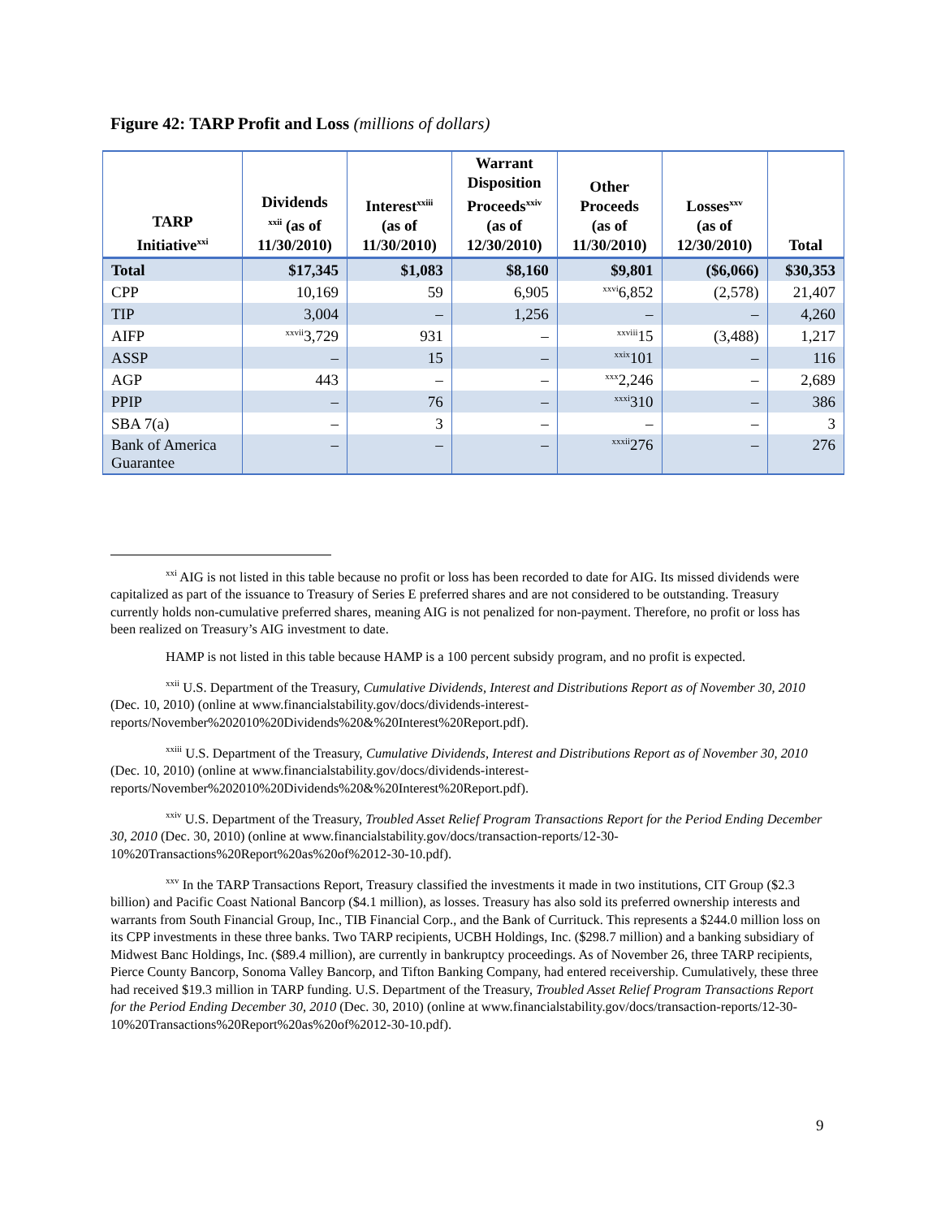Figure 42: TARP Profit and Loss (millions of dollars)
| TARP Initiative<sup>xxi</sup> | Dividends <sup>xxii</sup> (as of 11/30/2010) | Interest<sup>xxiii</sup> (as of 11/30/2010) | Warrant Disposition Proceeds<sup>xxiv</sup> (as of 12/30/2010) | Other Proceeds (as of 11/30/2010) | Losses<sup>xxv</sup> (as of 12/30/2010) | Total |
| --- | --- | --- | --- | --- | --- | --- |
| Total | $17,345 | $1,083 | $8,160 | $9,801 | ($6,066) | $30,353 |
| CPP | 10,169 | 59 | 6,905 | <sup>xxvi</sup>6,852 | (2,578) | 21,407 |
| TIP | 3,004 | – | 1,256 | – | – | 4,260 |
| AIFP | <sup>xxvii</sup>3,729 | 931 | – | <sup>xxviii</sup>15 | (3,488) | 1,217 |
| ASSP | – | 15 | – | <sup>xxix</sup>101 | – | 116 |
| AGP | 443 | – | – | <sup>xxx</sup>2,246 | – | 2,689 |
| PPIP | – | 76 | – | <sup>xxxi</sup>310 | – | 386 |
| SBA 7(a) | – | 3 | – | – | – | 3 |
| Bank of America Guarantee | – | – | – | <sup>xxxii</sup>276 | – | 276 |
<sup>xxi</sup> AIG is not listed in this table because no profit or loss has been recorded to date for AIG. Its missed dividends were capitalized as part of the issuance to Treasury of Series E preferred shares and are not considered to be outstanding. Treasury currently holds non-cumulative preferred shares, meaning AIG is not penalized for non-payment. Therefore, no profit or loss has been realized on Treasury’s AIG investment to date.
HAMP is not listed in this table because HAMP is a 100 percent subsidy program, and no profit is expected.
<sup>xxii</sup> U.S. Department of the Treasury, Cumulative Dividends, Interest and Distributions Report as of November 30, 2010 (Dec. 10, 2010) (online at www.financialstability.gov/docs/dividends-interest-reports/November%202010%20Dividends%20&%20Interest%20Report.pdf).
<sup>xxiii</sup> U.S. Department of the Treasury, Cumulative Dividends, Interest and Distributions Report as of November 30, 2010 (Dec. 10, 2010) (online at www.financialstability.gov/docs/dividends-interest-reports/November%202010%20Dividends%20&%20Interest%20Report.pdf).
<sup>xxiv</sup> U.S. Department of the Treasury, Troubled Asset Relief Program Transactions Report for the Period Ending December 30, 2010 (Dec. 30, 2010) (online at www.financialstability.gov/docs/transaction-reports/12-30-10%20Transactions%20Report%20as%20of%2012-30-10.pdf).
<sup>xxv</sup> In the TARP Transactions Report, Treasury classified the investments it made in two institutions, CIT Group ($2.3 billion) and Pacific Coast National Bancorp ($4.1 million), as losses. Treasury has also sold its preferred ownership interests and warrants from South Financial Group, Inc., TIB Financial Corp., and the Bank of Currituck. This represents a $244.0 million loss on its CPP investments in these three banks. Two TARP recipients, UCBH Holdings, Inc. ($298.7 million) and a banking subsidiary of Midwest Banc Holdings, Inc. ($89.4 million), are currently in bankruptcy proceedings. As of November 26, three TARP recipients, Pierce County Bancorp, Sonoma Valley Bancorp, and Tifton Banking Company, had entered receivership. Cumulatively, these three had received $19.3 million in TARP funding. U.S. Department of the Treasury, Troubled Asset Relief Program Transactions Report for the Period Ending December 30, 2010 (Dec. 30, 2010) (online at www.financialstability.gov/docs/transaction-reports/12-30-10%20Transactions%20Report%20as%20of%2012-30-10.pdf).
9